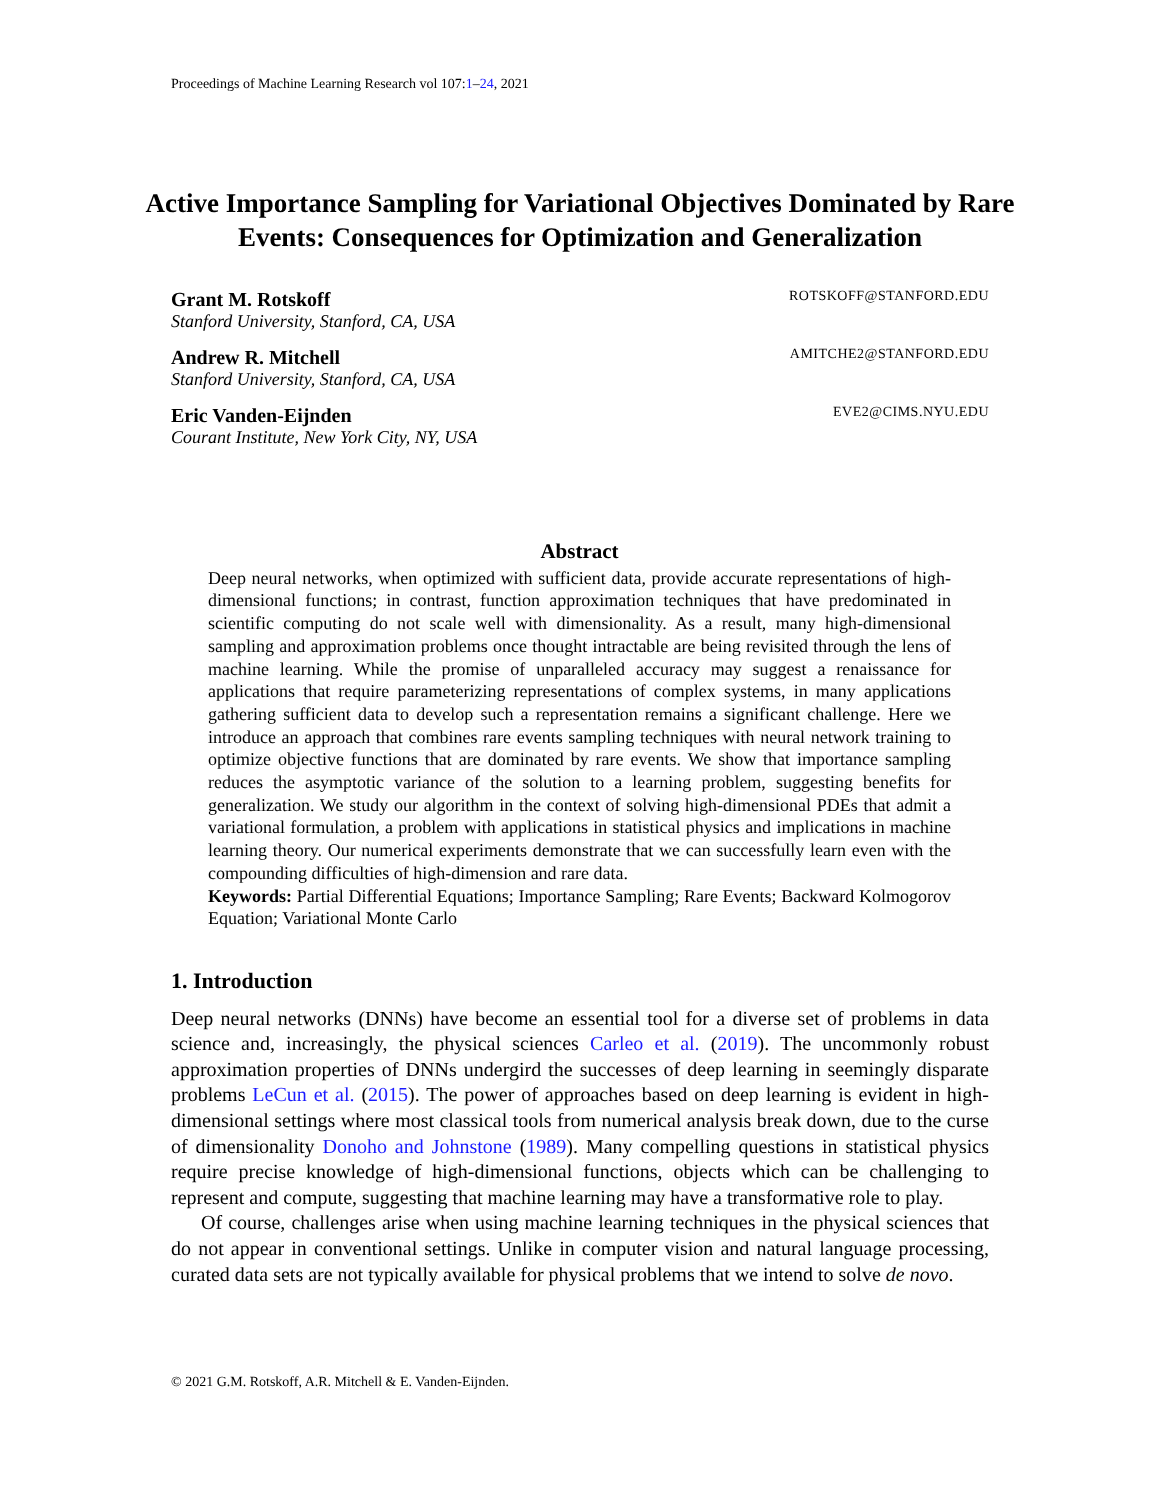Proceedings of Machine Learning Research vol 107:1–24, 2021
Active Importance Sampling for Variational Objectives Dominated by Rare Events: Consequences for Optimization and Generalization
Grant M. Rotskoff ROTSKOFF@STANFORD.EDU
Stanford University, Stanford, CA, USA
Andrew R. Mitchell AMITCHE2@STANFORD.EDU
Stanford University, Stanford, CA, USA
Eric Vanden-Eijnden EVE2@CIMS.NYU.EDU
Courant Institute, New York City, NY, USA
Abstract
Deep neural networks, when optimized with sufficient data, provide accurate representations of high-dimensional functions; in contrast, function approximation techniques that have predominated in scientific computing do not scale well with dimensionality. As a result, many high-dimensional sampling and approximation problems once thought intractable are being revisited through the lens of machine learning. While the promise of unparalleled accuracy may suggest a renaissance for applications that require parameterizing representations of complex systems, in many applications gathering sufficient data to develop such a representation remains a significant challenge. Here we introduce an approach that combines rare events sampling techniques with neural network training to optimize objective functions that are dominated by rare events. We show that importance sampling reduces the asymptotic variance of the solution to a learning problem, suggesting benefits for generalization. We study our algorithm in the context of solving high-dimensional PDEs that admit a variational formulation, a problem with applications in statistical physics and implications in machine learning theory. Our numerical experiments demonstrate that we can successfully learn even with the compounding difficulties of high-dimension and rare data.
Keywords: Partial Differential Equations; Importance Sampling; Rare Events; Backward Kolmogorov Equation; Variational Monte Carlo
1. Introduction
Deep neural networks (DNNs) have become an essential tool for a diverse set of problems in data science and, increasingly, the physical sciences Carleo et al. (2019). The uncommonly robust approximation properties of DNNs undergird the successes of deep learning in seemingly disparate problems LeCun et al. (2015). The power of approaches based on deep learning is evident in high-dimensional settings where most classical tools from numerical analysis break down, due to the curse of dimensionality Donoho and Johnstone (1989). Many compelling questions in statistical physics require precise knowledge of high-dimensional functions, objects which can be challenging to represent and compute, suggesting that machine learning may have a transformative role to play.
Of course, challenges arise when using machine learning techniques in the physical sciences that do not appear in conventional settings. Unlike in computer vision and natural language processing, curated data sets are not typically available for physical problems that we intend to solve de novo.
© 2021 G.M. Rotskoff, A.R. Mitchell & E. Vanden-Eijnden.